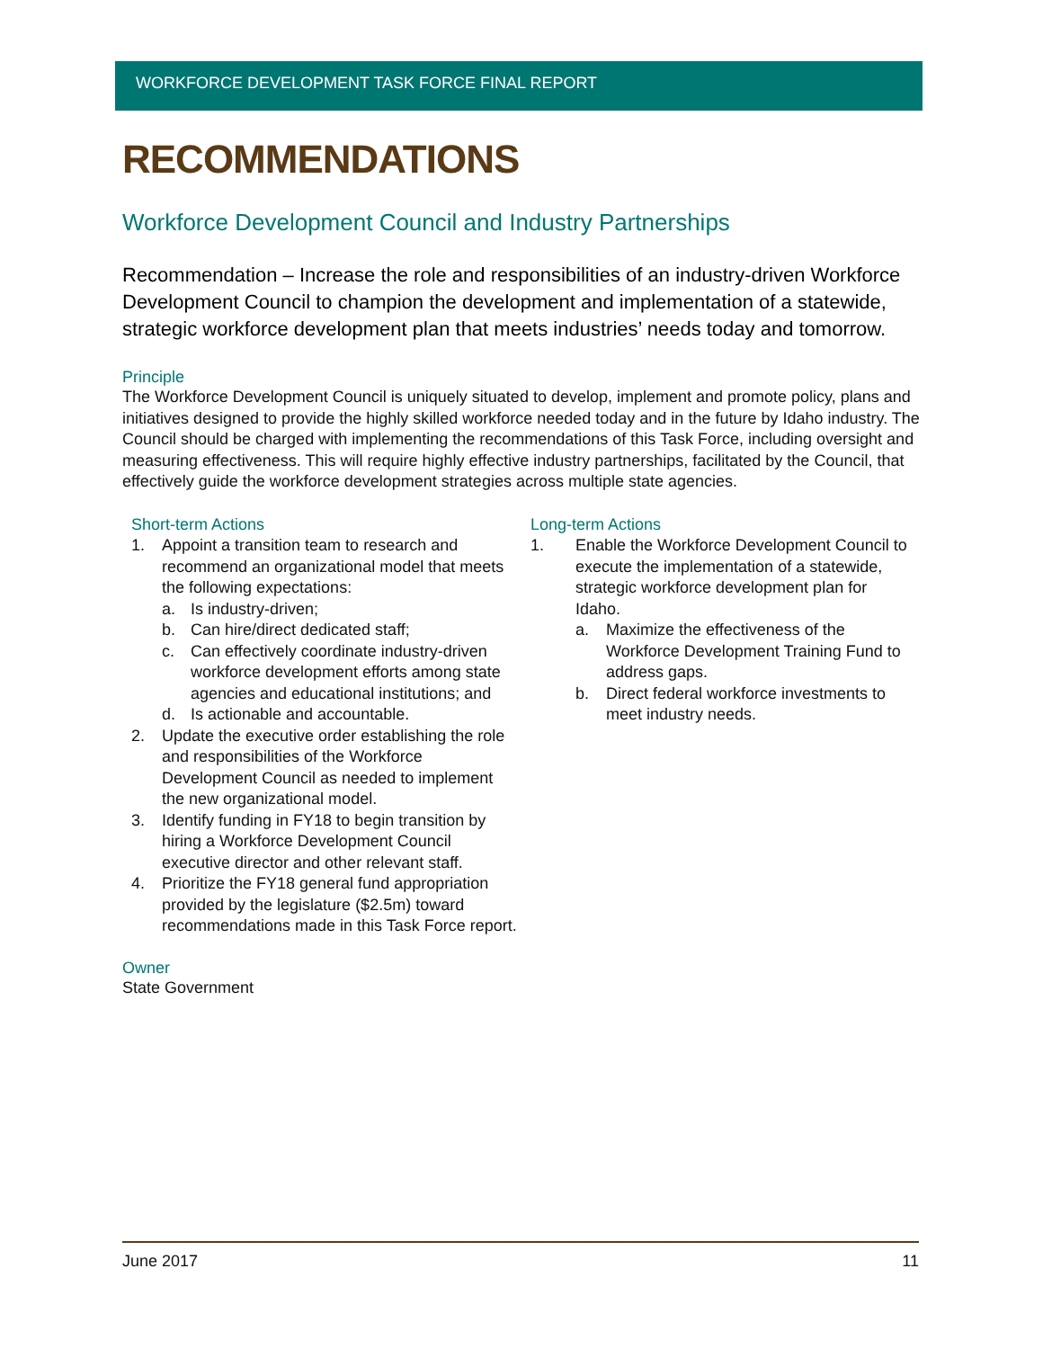WORKFORCE DEVELOPMENT TASK FORCE FINAL REPORT
RECOMMENDATIONS
Workforce Development Council and Industry Partnerships
Recommendation – Increase the role and responsibilities of an industry-driven Workforce Development Council to champion the development and implementation of a statewide, strategic workforce development plan that meets industries’ needs today and tomorrow.
Principle
The Workforce Development Council is uniquely situated to develop, implement and promote policy, plans and initiatives designed to provide the highly skilled workforce needed today and in the future by Idaho industry. The Council should be charged with implementing the recommendations of this Task Force, including oversight and measuring effectiveness. This will require highly effective industry partnerships, facilitated by the Council, that effectively guide the workforce development strategies across multiple state agencies.
Short-term Actions
1. Appoint a transition team to research and recommend an organizational model that meets the following expectations:
a. Is industry-driven;
b. Can hire/direct dedicated staff;
c. Can effectively coordinate industry-driven workforce development efforts among state agencies and educational institutions; and
d. Is actionable and accountable.
2. Update the executive order establishing the role and responsibilities of the Workforce Development Council as needed to implement the new organizational model.
3. Identify funding in FY18 to begin transition by hiring a Workforce Development Council executive director and other relevant staff.
4. Prioritize the FY18 general fund appropriation provided by the legislature ($2.5m) toward recommendations made in this Task Force report.
Long-term Actions
1. Enable the Workforce Development Council to execute the implementation of a statewide, strategic workforce development plan for Idaho.
a. Maximize the effectiveness of the Workforce Development Training Fund to address gaps.
b. Direct federal workforce investments to meet industry needs.
Owner
State Government
June 2017 11